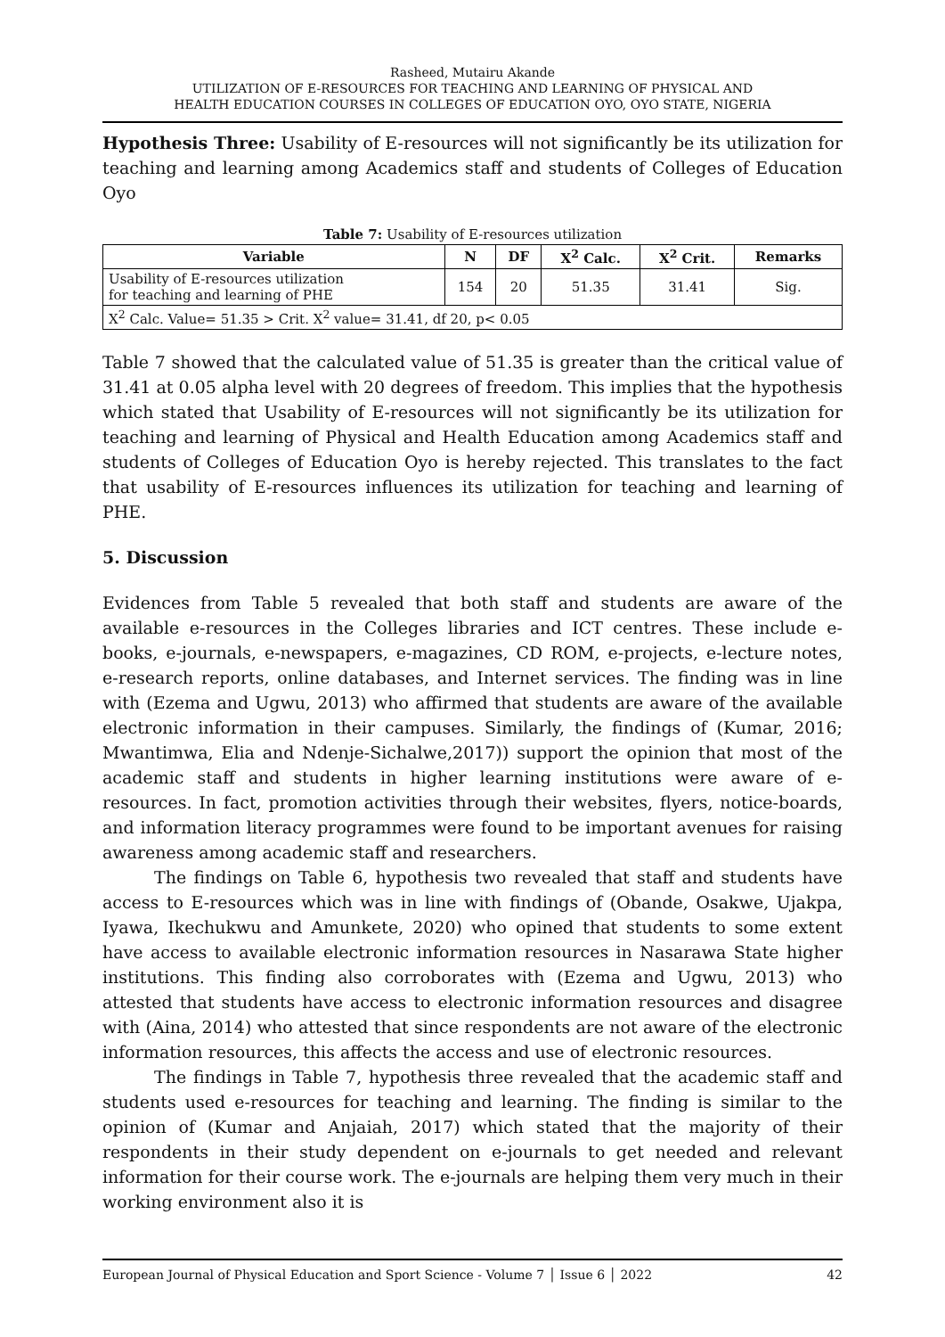Rasheed, Mutairu Akande
UTILIZATION OF E-RESOURCES FOR TEACHING AND LEARNING OF PHYSICAL AND
HEALTH EDUCATION COURSES IN COLLEGES OF EDUCATION OYO, OYO STATE, NIGERIA
Hypothesis Three: Usability of E-resources will not significantly be its utilization for teaching and learning among Academics staff and students of Colleges of Education Oyo
Table 7: Usability of E-resources utilization
| Variable | N | DF | X<sup>2</sup> Calc. | X<sup>2</sup> Crit. | Remarks |
| --- | --- | --- | --- | --- | --- |
| Usability of E-resources utilization for teaching and learning of PHE | 154 | 20 | 51.35 | 31.41 | Sig. |
| X<sup>2</sup> Calc. Value= 51.35 > Crit. X<sup>2</sup> value= 31.41, df 20, p< 0.05 | | | | | |
Table 7 showed that the calculated value of 51.35 is greater than the critical value of 31.41 at 0.05 alpha level with 20 degrees of freedom. This implies that the hypothesis which stated that Usability of E-resources will not significantly be its utilization for teaching and learning of Physical and Health Education among Academics staff and students of Colleges of Education Oyo is hereby rejected. This translates to the fact that usability of E-resources influences its utilization for teaching and learning of PHE.
5. Discussion
Evidences from Table 5 revealed that both staff and students are aware of the available e-resources in the Colleges libraries and ICT centres. These include e-books, e-journals, e-newspapers, e-magazines, CD ROM, e-projects, e-lecture notes, e-research reports, online databases, and Internet services. The finding was in line with (Ezema and Ugwu, 2013) who affirmed that students are aware of the available electronic information in their campuses. Similarly, the findings of (Kumar, 2016; Mwantimwa, Elia and Ndenje-Sichalwe,2017)) support the opinion that most of the academic staff and students in higher learning institutions were aware of e-resources. In fact, promotion activities through their websites, flyers, notice-boards, and information literacy programmes were found to be important avenues for raising awareness among academic staff and researchers.
The findings on Table 6, hypothesis two revealed that staff and students have access to E-resources which was in line with findings of (Obande, Osakwe, Ujakpa, Iyawa, Ikechukwu and Amunkete, 2020) who opined that students to some extent have access to available electronic information resources in Nasarawa State higher institutions. This finding also corroborates with (Ezema and Ugwu, 2013) who attested that students have access to electronic information resources and disagree with (Aina, 2014) who attested that since respondents are not aware of the electronic information resources, this affects the access and use of electronic resources.
The findings in Table 7, hypothesis three revealed that the academic staff and students used e-resources for teaching and learning. The finding is similar to the opinion of (Kumar and Anjaiah, 2017) which stated that the majority of their respondents in their study dependent on e-journals to get needed and relevant information for their course work. The e-journals are helping them very much in their working environment also it is
European Journal of Physical Education and Sport Science - Volume 7 │ Issue 6 │ 2022 42